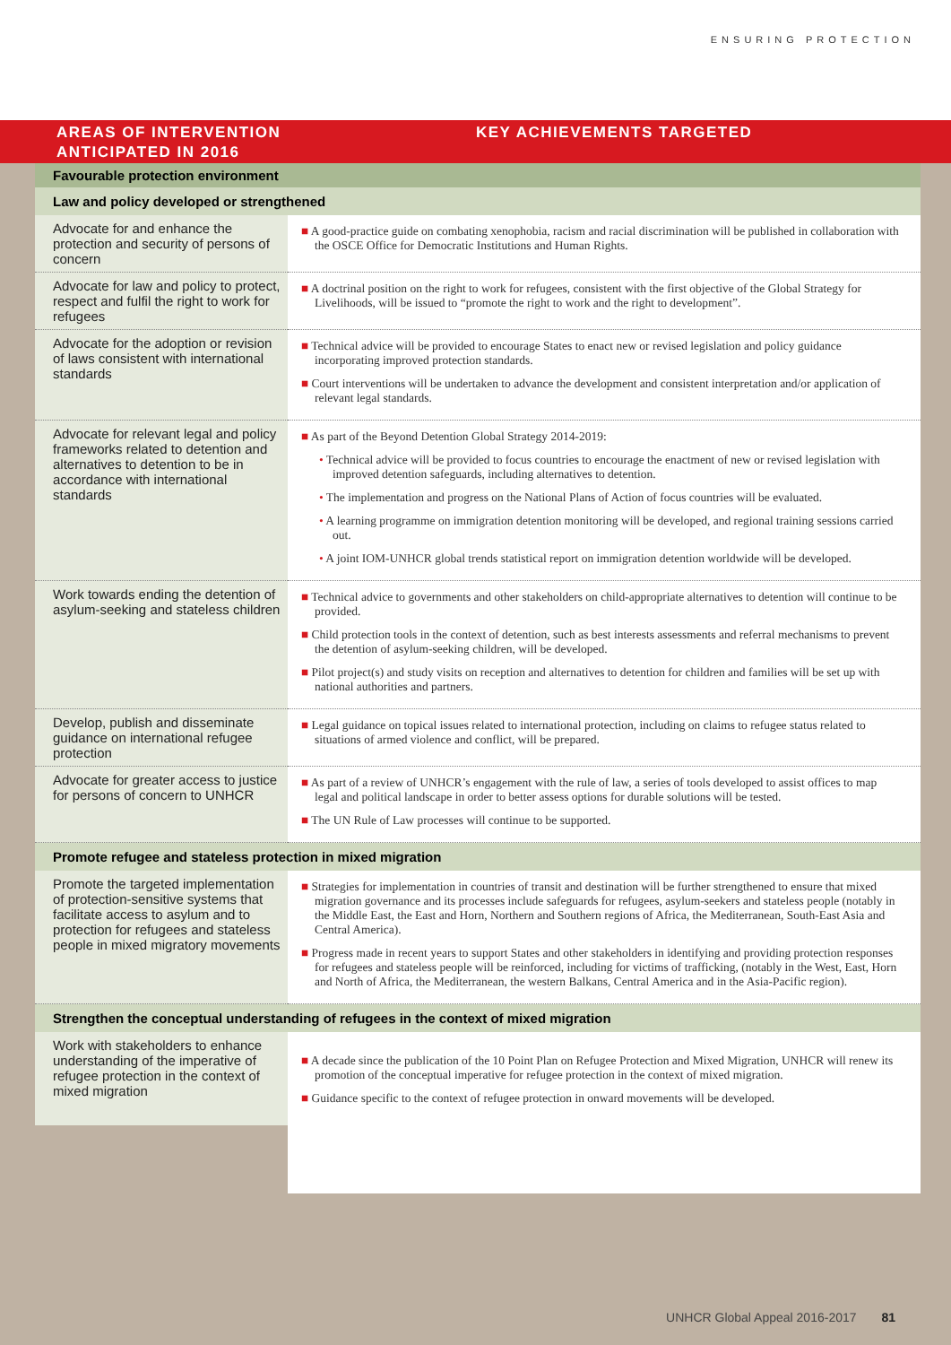ENSURING PROTECTION
AREAS OF INTERVENTION ANTICIPATED IN 2016
KEY ACHIEVEMENTS TARGETED
| Favourable protection environment | |
| Law and policy developed or strengthened | |
| Advocate for and enhance the protection and security of persons of concern | ■ A good-practice guide on combating xenophobia, racism and racial discrimination will be published in collaboration with the OSCE Office for Democratic Institutions and Human Rights. |
| Advocate for law and policy to protect, respect and fulfil the right to work for refugees | ■ A doctrinal position on the right to work for refugees, consistent with the first objective of the Global Strategy for Livelihoods, will be issued to “promote the right to work and the right to development”. |
| Advocate for the adoption or revision of laws consistent with international standards | ■ Technical advice will be provided to encourage States to enact new or revised legislation and policy guidance incorporating improved protection standards. ■ Court interventions will be undertaken to advance the development and consistent interpretation and/or application of relevant legal standards. |
| Advocate for relevant legal and policy frameworks related to detention and alternatives to detention to be in accordance with international standards | ■ As part of the Beyond Detention Global Strategy 2014-2019: • Technical advice will be provided to focus countries to encourage the enactment of new or revised legislation with improved detention safeguards, including alternatives to detention. • The implementation and progress on the National Plans of Action of focus countries will be evaluated. • A learning programme on immigration detention monitoring will be developed, and regional training sessions carried out. • A joint IOM-UNHCR global trends statistical report on immigration detention worldwide will be developed. |
| Work towards ending the detention of asylum-seeking and stateless children | ■ Technical advice to governments and other stakeholders on child-appropriate alternatives to detention will continue to be provided. ■ Child protection tools in the context of detention, such as best interests assessments and referral mechanisms to prevent the detention of asylum-seeking children, will be developed. ■ Pilot project(s) and study visits on reception and alternatives to detention for children and families will be set up with national authorities and partners. |
| Develop, publish and disseminate guidance on international refugee protection | ■ Legal guidance on topical issues related to international protection, including on claims to refugee status related to situations of armed violence and conflict, will be prepared. |
| Advocate for greater access to justice for persons of concern to UNHCR | ■ As part of a review of UNHCR’s engagement with the rule of law, a series of tools developed to assist offices to map legal and political landscape in order to better assess options for durable solutions will be tested. ■ The UN Rule of Law processes will continue to be supported. |
| Promote refugee and stateless protection in mixed migration | |
| Promote the targeted implementation of protection-sensitive systems that facilitate access to asylum and to protection for refugees and stateless people in mixed migratory movements | ■ Strategies for implementation in countries of transit and destination will be further strengthened to ensure that mixed migration governance and its processes include safeguards for refugees, asylum-seekers and stateless people (notably in the Middle East, the East and Horn, Northern and Southern regions of Africa, the Mediterranean, South-East Asia and Central America). ■ Progress made in recent years to support States and other stakeholders in identifying and providing protection responses for refugees and stateless people will be reinforced, including for victims of trafficking, (notably in the West, East, Horn and North of Africa, the Mediterranean, the western Balkans, Central America and in the Asia-Pacific region). |
| Strengthen the conceptual understanding of refugees in the context of mixed migration | |
| Work with stakeholders to enhance understanding of the imperative of refugee protection in the context of mixed migration | ■ A decade since the publication of the 10 Point Plan on Refugee Protection and Mixed Migration, UNHCR will renew its promotion of the conceptual imperative for refugee protection in the context of mixed migration. ■ Guidance specific to the context of refugee protection in onward movements will be developed. |
UNHCR Global Appeal 2016-2017 81